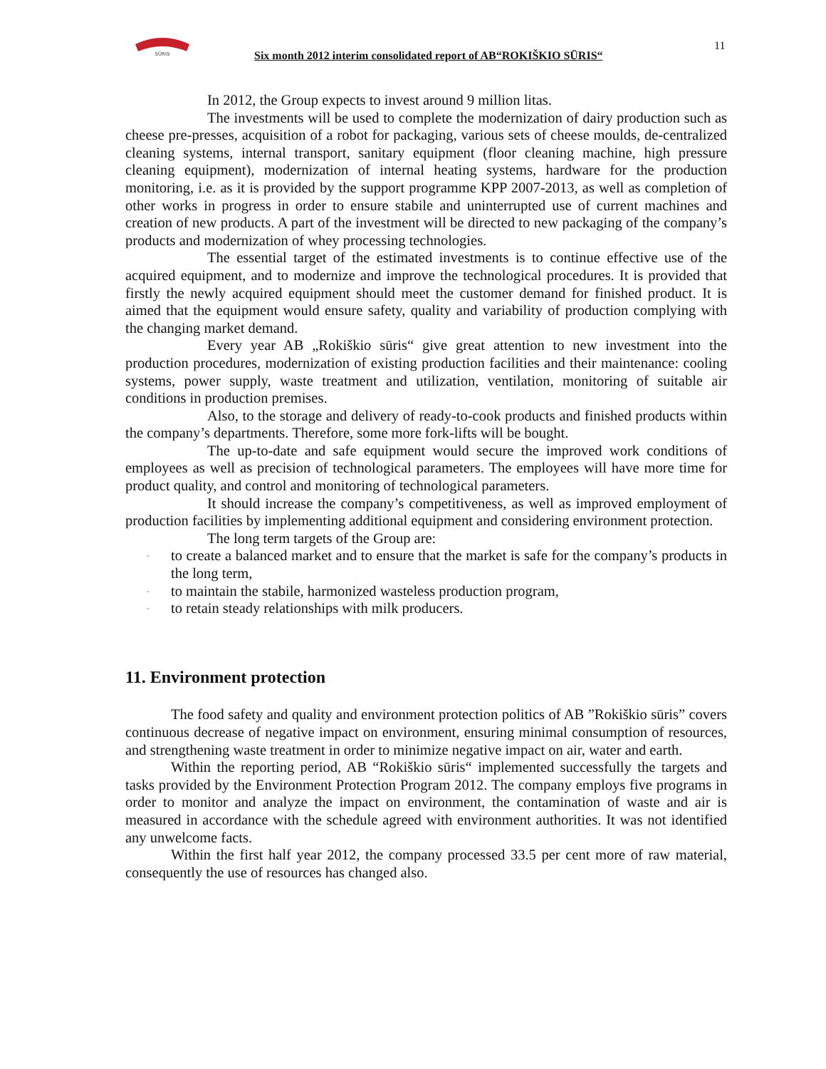SŪRIS
Six month 2012 interim consolidated report of AB“ROKIŠKIO SŪRIS“
11
In 2012, the Group expects to invest around 9 million litas.
The investments will be used to complete the modernization of dairy production such as cheese pre-presses, acquisition of a robot for packaging, various sets of cheese moulds, de-centralized cleaning systems, internal transport, sanitary equipment (floor cleaning machine, high pressure cleaning equipment), modernization of internal heating systems, hardware for the production monitoring, i.e. as it is provided by the support programme KPP 2007-2013, as well as completion of other works in progress in order to ensure stabile and uninterrupted use of current machines and creation of new products. A part of the investment will be directed to new packaging of the company’s products and modernization of whey processing technologies.
The essential target of the estimated investments is to continue effective use of the acquired equipment, and to modernize and improve the technological procedures. It is provided that firstly the newly acquired equipment should meet the customer demand for finished product. It is aimed that the equipment would ensure safety, quality and variability of production complying with the changing market demand.
Every year AB „Rokiškio sūris“ give great attention to new investment into the production procedures, modernization of existing production facilities and their maintenance: cooling systems, power supply, waste treatment and utilization, ventilation, monitoring of suitable air conditions in production premises.
Also, to the storage and delivery of ready-to-cook products and finished products within the company’s departments. Therefore, some more fork-lifts will be bought.
The up-to-date and safe equipment would secure the improved work conditions of employees as well as precision of technological parameters. The employees will have more time for product quality, and control and monitoring of technological parameters.
It should increase the company’s competitiveness, as well as improved employment of production facilities by implementing additional equipment and considering environment protection.
The long term targets of the Group are:
- to create a balanced market and to ensure that the market is safe for the company’s products in the long term,
- to maintain the stabile, harmonized wasteless production program,
- to retain steady relationships with milk producers.
11. Environment protection
The food safety and quality and environment protection politics of AB ”Rokiškio sūris” covers continuous decrease of negative impact on environment, ensuring minimal consumption of resources, and strengthening waste treatment in order to minimize negative impact on air, water and earth.
Within the reporting period, AB “Rokiškio sūris“ implemented successfully the targets and tasks provided by the Environment Protection Program 2012. The company employs five programs in order to monitor and analyze the impact on environment, the contamination of waste and air is measured in accordance with the schedule agreed with environment authorities. It was not identified any unwelcome facts.
Within the first half year 2012, the company processed 33.5 per cent more of raw material, consequently the use of resources has changed also.